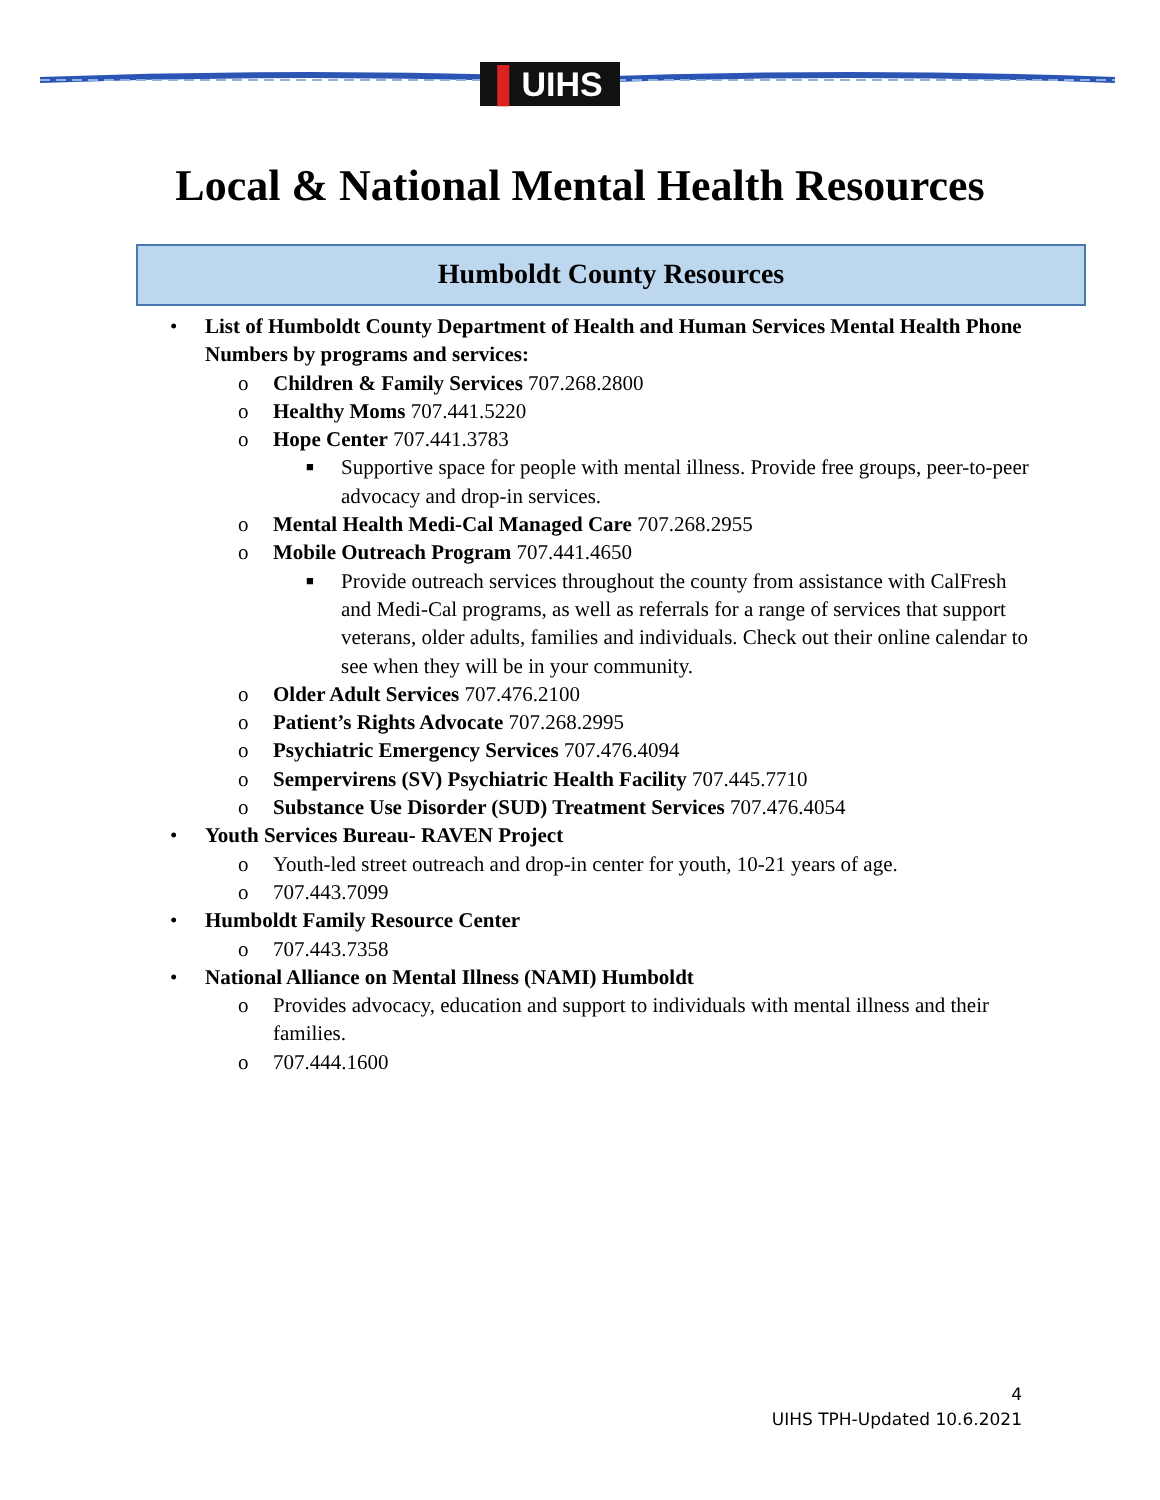▌UIHS
Local & National Mental Health Resources
Humboldt County Resources
• List of Humboldt County Department of Health and Human Services Mental Health Phone Numbers by programs and services:
o Children & Family Services 707.268.2800
o Healthy Moms 707.441.5220
o Hope Center 707.441.3783
■ Supportive space for people with mental illness. Provide free groups, peer-to-peer advocacy and drop-in services.
o Mental Health Medi-Cal Managed Care 707.268.2955
o Mobile Outreach Program 707.441.4650
■ Provide outreach services throughout the county from assistance with CalFresh and Medi-Cal programs, as well as referrals for a range of services that support veterans, older adults, families and individuals. Check out their online calendar to see when they will be in your community.
o Older Adult Services 707.476.2100
o Patient’s Rights Advocate 707.268.2995
o Psychiatric Emergency Services 707.476.4094
o Sempervirens (SV) Psychiatric Health Facility 707.445.7710
o Substance Use Disorder (SUD) Treatment Services 707.476.4054
• Youth Services Bureau- RAVEN Project
o Youth-led street outreach and drop-in center for youth, 10-21 years of age.
o 707.443.7099
• Humboldt Family Resource Center
o 707.443.7358
• National Alliance on Mental Illness (NAMI) Humboldt
o Provides advocacy, education and support to individuals with mental illness and their families.
o 707.444.1600
4
UIHS TPH-Updated 10.6.2021